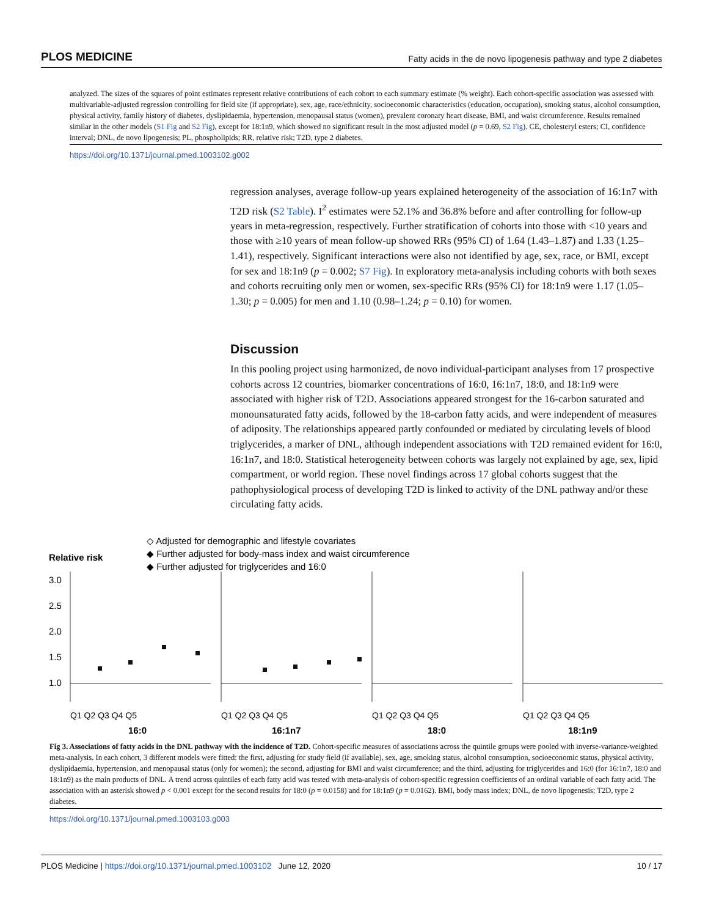PLOS MEDICINE Fatty acids in the de novo lipogenesis pathway and type 2 diabetes
analyzed. The sizes of the squares of point estimates represent relative contributions of each cohort to each summary estimate (% weight). Each cohort-specific association was assessed with multivariable-adjusted regression controlling for field site (if appropriate), sex, age, race/ethnicity, socioeconomic characteristics (education, occupation), smoking status, alcohol consumption, physical activity, family history of diabetes, dyslipidaemia, hypertension, menopausal status (women), prevalent coronary heart disease, BMI, and waist circumference. Results remained similar in the other models (S1 Fig and S2 Fig), except for 18:1n9, which showed no significant result in the most adjusted model (p = 0.69, S2 Fig). CE, cholesteryl esters; CI, confidence interval; DNL, de novo lipogenesis; PL, phospholipids; RR, relative risk; T2D, type 2 diabetes.
https://doi.org/10.1371/journal.pmed.1003102.g002
regression analyses, average follow-up years explained heterogeneity of the association of 16:1n7 with T2D risk (S2 Table). I<sup>2</sup> estimates were 52.1% and 36.8% before and after controlling for follow-up years in meta-regression, respectively. Further stratification of cohorts into those with <10 years and those with ≥10 years of mean follow-up showed RRs (95% CI) of 1.64 (1.43–1.87) and 1.33 (1.25–1.41), respectively. Significant interactions were also not identified by age, sex, race, or BMI, except for sex and 18:1n9 (p = 0.002; S7 Fig). In exploratory meta-analysis including cohorts with both sexes and cohorts recruiting only men or women, sex-specific RRs (95% CI) for 18:1n9 were 1.17 (1.05–1.30; p = 0.005) for men and 1.10 (0.98–1.24; p = 0.10) for women.
Discussion
In this pooling project using harmonized, de novo individual-participant analyses from 17 prospective cohorts across 12 countries, biomarker concentrations of 16:0, 16:1n7, 18:0, and 18:1n9 were associated with higher risk of T2D. Associations appeared strongest for the 16-carbon saturated and monounsaturated fatty acids, followed by the 18-carbon fatty acids, and were independent of measures of adiposity. The relationships appeared partly confounded or mediated by circulating levels of blood triglycerides, a marker of DNL, although independent associations with T2D remained evident for 16:0, 16:1n7, and 18:0. Statistical heterogeneity between cohorts was largely not explained by age, sex, lipid compartment, or world region. These novel findings across 17 global cohorts suggest that the pathophysiological process of developing T2D is linked to activity of the DNL pathway and/or these circulating fatty acids.
◇ Adjusted for demographic and lifestyle covariates
◆ Further adjusted for body-mass index and waist circumference
◆ Further adjusted for triglycerides and 16:0
Relative risk
3.0
2.5
2.0
1.5
1.0
Q1 Q2 Q3 Q4 Q5
Q1 Q2 Q3 Q4 Q5
Q1 Q2 Q3 Q4 Q5
Q1 Q2 Q3 Q4 Q5
16:0
16:1n7
18:0
18:1n9
Fig 3. Associations of fatty acids in the DNL pathway with the incidence of T2D. Cohort-specific measures of associations across the quintile groups were pooled with inverse-variance-weighted meta-analysis. In each cohort, 3 different models were fitted: the first, adjusting for study field (if available), sex, age, smoking status, alcohol consumption, socioeconomic status, physical activity, dyslipidaemia, hypertension, and menopausal status (only for women); the second, adjusting for BMI and waist circumference; and the third, adjusting for triglycerides and 16:0 (for 16:1n7, 18:0 and 18:1n9) as the main products of DNL. A trend across quintiles of each fatty acid was tested with meta-analysis of cohort-specific regression coefficients of an ordinal variable of each fatty acid. The association with an asterisk showed p < 0.001 except for the second results for 18:0 (p = 0.0158) and for 18:1n9 (p = 0.0162). BMI, body mass index; DNL, de novo lipogenesis; T2D, type 2 diabetes.
https://doi.org/10.1371/journal.pmed.1003103.g003
PLOS Medicine | https://doi.org/10.1371/journal.pmed.1003102 June 12, 2020 10 / 17